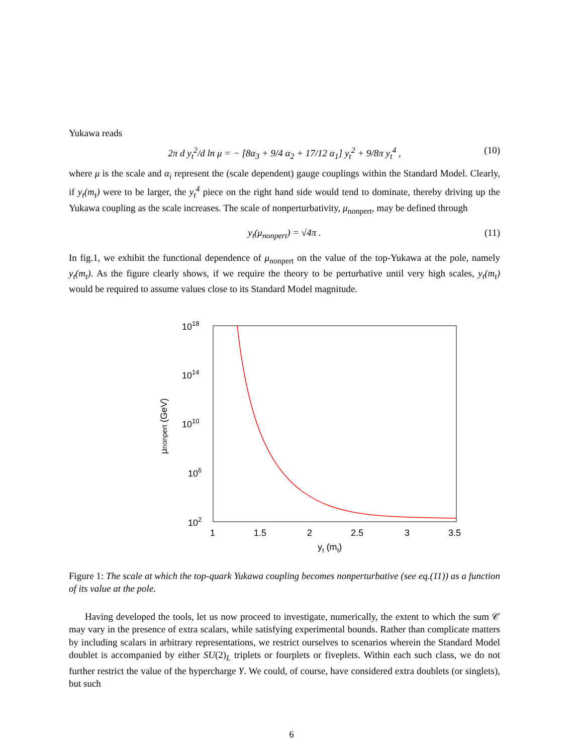Yukawa reads
2π d y<sub>t</sub><sup>2</sup>/d ln μ = − [8α<sub>3</sub> + 9/4 α<sub>2</sub> + 17/12 α<sub>1</sub>] y<sub>t</sub><sup>2</sup> + 9/8π y<sub>t</sub><sup>4</sup> , (10)
where μ is the scale and α<sub>i</sub> represent the (scale dependent) gauge couplings within the Standard Model. Clearly, if y<sub>t</sub>(m<sub>t</sub>) were to be larger, the y<sub>t</sub><sup>4</sup> piece on the right hand side would tend to dominate, thereby driving up the Yukawa coupling as the scale increases. The scale of nonperturbativity, μ<sub>nonpert</sub>, may be defined through
y<sub>t</sub>(μ<sub>nonpert</sub>) = √4π . (11)
In fig.1, we exhibit the functional dependence of μ<sub>nonpert</sub> on the value of the top-Yukawa at the pole, namely y<sub>t</sub>(m<sub>t</sub>). As the figure clearly shows, if we require the theory to be perturbative until very high scales, y<sub>t</sub>(m<sub>t</sub>) would be required to assume values close to its Standard Model magnitude.
1018
1014
1010
106
102
1
1.5
2
2.5
3
3.5
yt (mt)
μnonpert (GeV)
Figure 1: The scale at which the top-quark Yukawa coupling becomes nonperturbative (see eq.(11)) as a function of its value at the pole.
Having developed the tools, let us now proceed to investigate, numerically, the extent to which the sum 𝒞 may vary in the presence of extra scalars, while satisfying experimental bounds. Rather than complicate matters by including scalars in arbitrary representations, we restrict ourselves to scenarios wherein the Standard Model doublet is accompanied by either SU(2)<sub>L</sub> triplets or fourplets or fiveplets. Within each such class, we do not further restrict the value of the hypercharge Y. We could, of course, have considered extra doublets (or singlets), but such
6